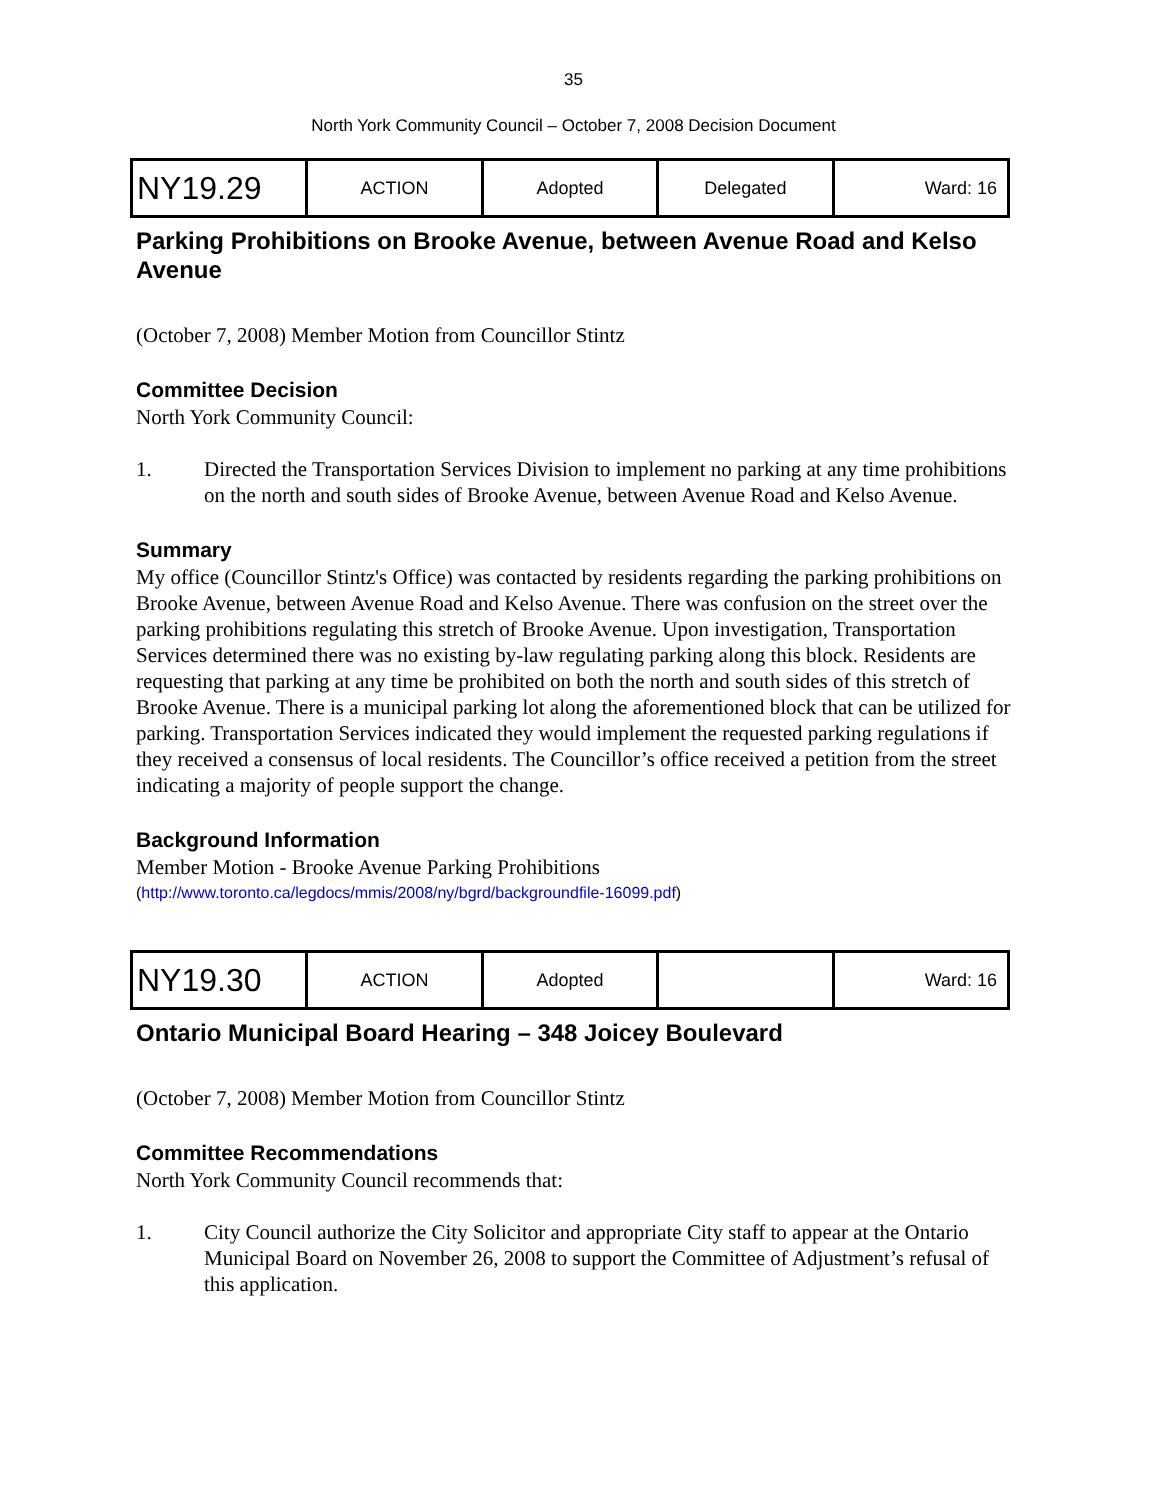35
North York Community Council – October 7, 2008 Decision Document
| NY19.29 | ACTION | Adopted | Delegated | Ward: 16 |
Parking Prohibitions on Brooke Avenue, between Avenue Road and Kelso Avenue
(October 7, 2008) Member Motion from Councillor Stintz
Committee Decision
North York Community Council:
1. Directed the Transportation Services Division to implement no parking at any time prohibitions on the north and south sides of Brooke Avenue, between Avenue Road and Kelso Avenue.
Summary
My office (Councillor Stintz's Office) was contacted by residents regarding the parking prohibitions on Brooke Avenue, between Avenue Road and Kelso Avenue. There was confusion on the street over the parking prohibitions regulating this stretch of Brooke Avenue. Upon investigation, Transportation Services determined there was no existing by-law regulating parking along this block. Residents are requesting that parking at any time be prohibited on both the north and south sides of this stretch of Brooke Avenue. There is a municipal parking lot along the aforementioned block that can be utilized for parking. Transportation Services indicated they would implement the requested parking regulations if they received a consensus of local residents. The Councillor’s office received a petition from the street indicating a majority of people support the change.
Background Information
Member Motion - Brooke Avenue Parking Prohibitions
(http://www.toronto.ca/legdocs/mmis/2008/ny/bgrd/backgroundfile-16099.pdf)
| NY19.30 | ACTION | Adopted | | Ward: 16 |
Ontario Municipal Board Hearing – 348 Joicey Boulevard
(October 7, 2008) Member Motion from Councillor Stintz
Committee Recommendations
North York Community Council recommends that:
1. City Council authorize the City Solicitor and appropriate City staff to appear at the Ontario Municipal Board on November 26, 2008 to support the Committee of Adjustment’s refusal of this application.